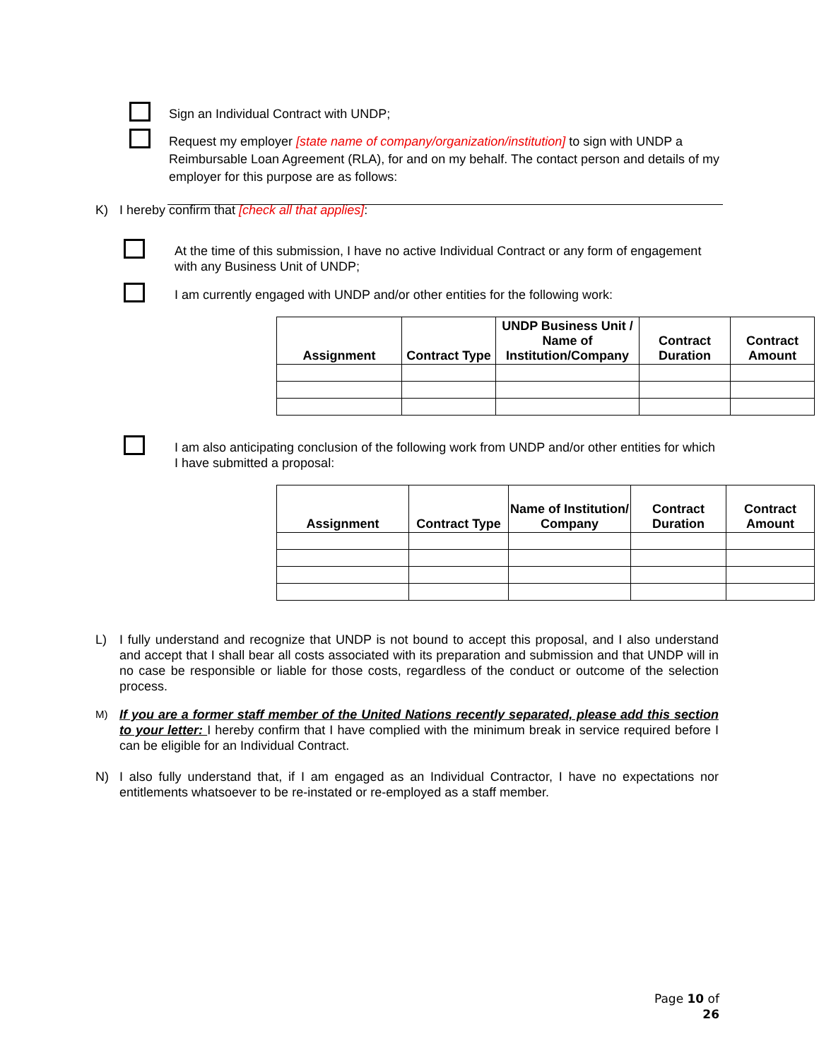Sign an Individual Contract with UNDP;
Request my employer [state name of company/organization/institution] to sign with UNDP a Reimbursable Loan Agreement (RLA), for and on my behalf. The contact person and details of my employer for this purpose are as follows:
K) I hereby confirm that [check all that applies]:
At the time of this submission, I have no active Individual Contract or any form of engagement with any Business Unit of UNDP;
I am currently engaged with UNDP and/or other entities for the following work:
| Assignment | Contract Type | UNDP Business Unit / Name of Institution/Company | Contract Duration | Contract Amount |
| --- | --- | --- | --- | --- |
I am also anticipating conclusion of the following work from UNDP and/or other entities for which I have submitted a proposal:
| Assignment | Contract Type | Name of Institution/ Company | Contract Duration | Contract Amount |
| --- | --- | --- | --- | --- |
L) I fully understand and recognize that UNDP is not bound to accept this proposal, and I also understand and accept that I shall bear all costs associated with its preparation and submission and that UNDP will in no case be responsible or liable for those costs, regardless of the conduct or outcome of the selection process.
M)
If you are a former staff member of the United Nations recently separated, please add this section to your letter: I hereby confirm that I have complied with the minimum break in service required before I can be eligible for an Individual Contract.
N) I also fully understand that, if I am engaged as an Individual Contractor, I have no expectations nor entitlements whatsoever to be re-instated or re-employed as a staff member.
Page 10 of 26